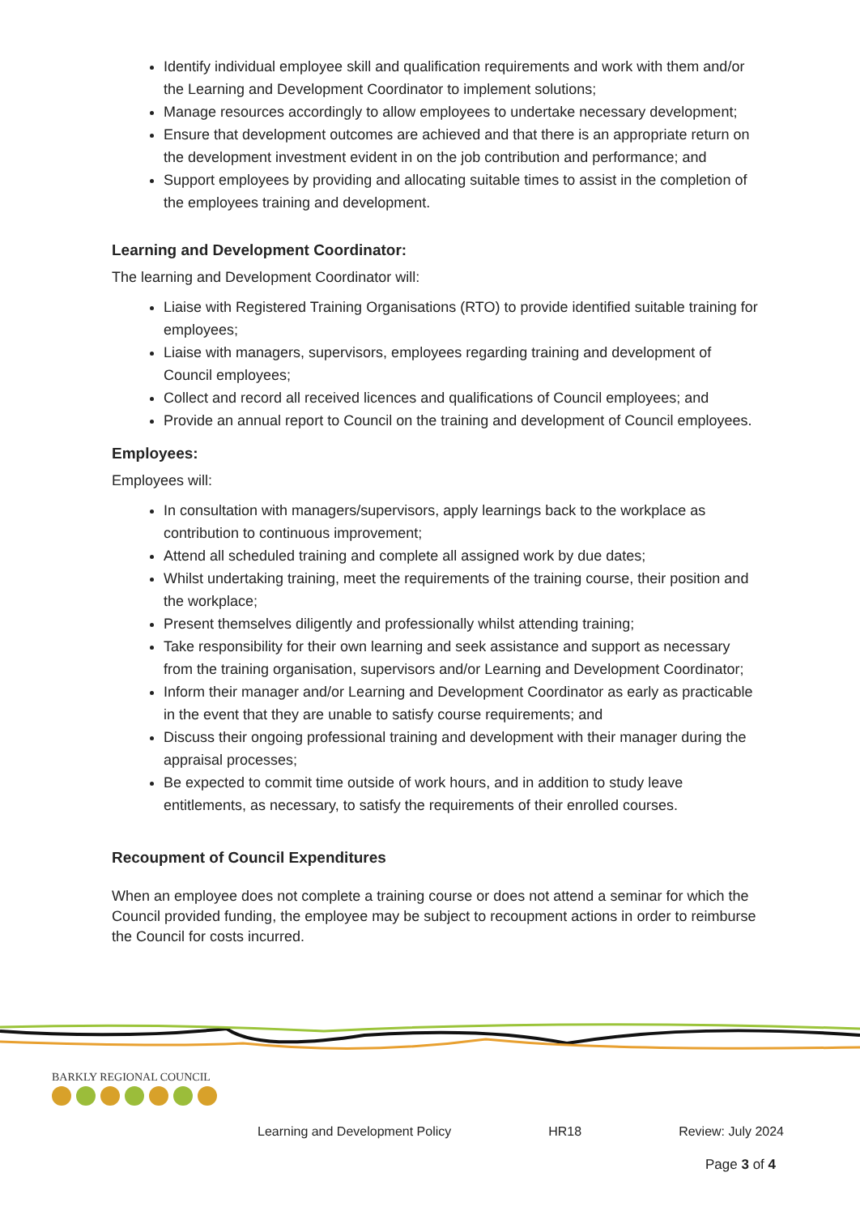Identify individual employee skill and qualification requirements and work with them and/or the Learning and Development Coordinator to implement solutions;
Manage resources accordingly to allow employees to undertake necessary development;
Ensure that development outcomes are achieved and that there is an appropriate return on the development investment evident in on the job contribution and performance; and
Support employees by providing and allocating suitable times to assist in the completion of the employees training and development.
Learning and Development Coordinator:
The learning and Development Coordinator will:
Liaise with Registered Training Organisations (RTO) to provide identified suitable training for employees;
Liaise with managers, supervisors, employees regarding training and development of Council employees;
Collect and record all received licences and qualifications of Council employees; and
Provide an annual report to Council on the training and development of Council employees.
Employees:
Employees will:
In consultation with managers/supervisors, apply learnings back to the workplace as contribution to continuous improvement;
Attend all scheduled training and complete all assigned work by due dates;
Whilst undertaking training, meet the requirements of the training course, their position and the workplace;
Present themselves diligently and professionally whilst attending training;
Take responsibility for their own learning and seek assistance and support as necessary from the training organisation, supervisors and/or Learning and Development Coordinator;
Inform their manager and/or Learning and Development Coordinator as early as practicable in the event that they are unable to satisfy course requirements; and
Discuss their ongoing professional training and development with their manager during the appraisal processes;
Be expected to commit time outside of work hours, and in addition to study leave entitlements, as necessary, to satisfy the requirements of their enrolled courses.
Recoupment of Council Expenditures
When an employee does not complete a training course or does not attend a seminar for which the Council provided funding, the employee may be subject to recoupment actions in order to reimburse the Council for costs incurred.
BARKLY REGIONAL COUNCIL
Learning and Development Policy HR18 Review: July 2024
Page 3 of 4